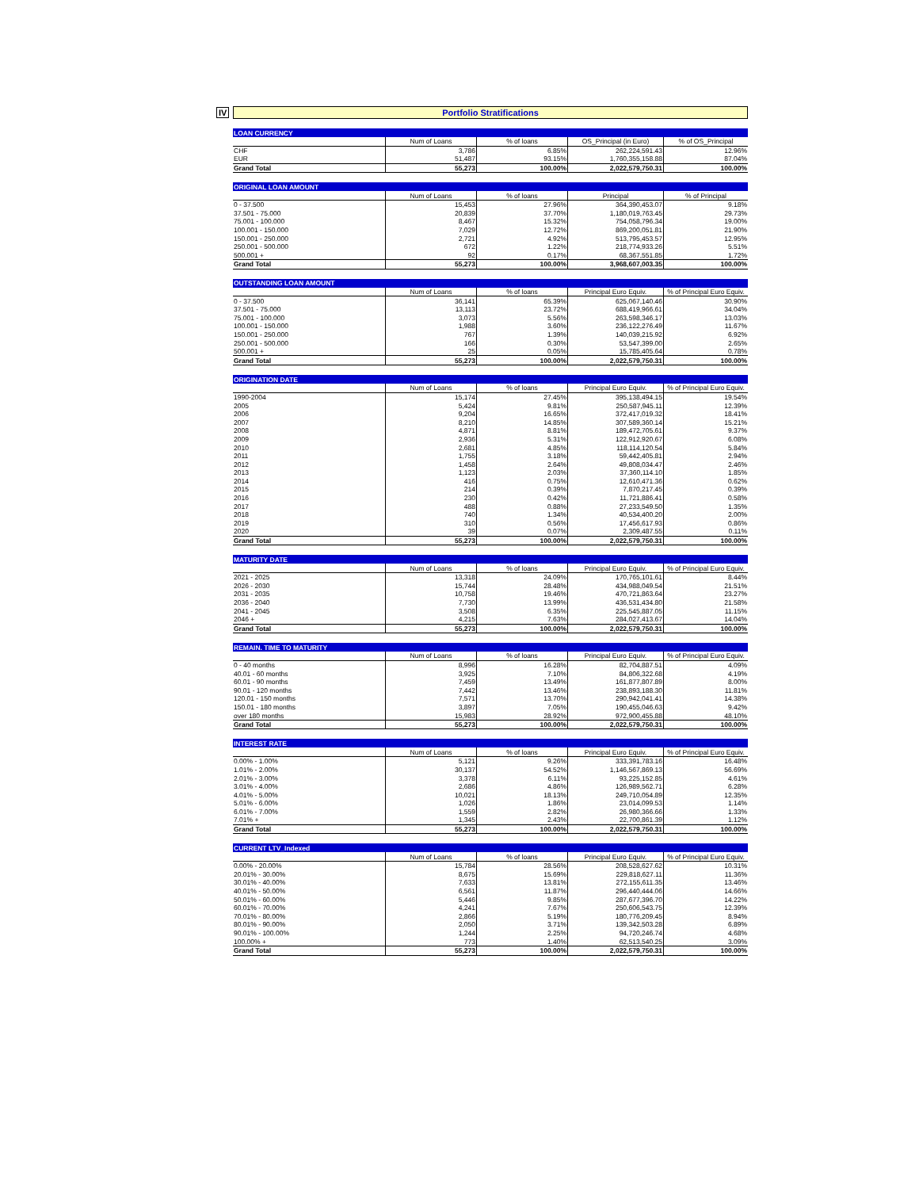IV
Portfolio Stratifications
| LOAN CURRENCY | | | | |
| | Num of Loans | % of loans | OS_Principal (in Euro) | % of OS_Principal |
| CHF | 3,786 | 6.85% | 262,224,591.43 | 12.96% |
| EUR | 51,487 | 93.15% | 1,760,355,158.88 | 87.04% |
| Grand Total | 55,273 | 100.00% | 2,022,579,750.31 | 100.00% |
| ORIGINAL LOAN AMOUNT | | | | |
| | Num of Loans | % of loans | Principal | % of Principal |
| 0 - 37.500 | 15,453 | 27.96% | 364,390,453.07 | 9.18% |
| 37.501 - 75.000 | 20,839 | 37.70% | 1,180,019,763.45 | 29.73% |
| 75.001 - 100.000 | 8,467 | 15.32% | 754,058,796.34 | 19.00% |
| 100.001 - 150.000 | 7,029 | 12.72% | 869,200,051.81 | 21.90% |
| 150.001 - 250.000 | 2,721 | 4.92% | 513,795,453.57 | 12.95% |
| 250.001 - 500.000 | 672 | 1.22% | 218,774,933.26 | 5.51% |
| 500.001 + | 92 | 0.17% | 68,367,551.85 | 1.72% |
| Grand Total | 55,273 | 100.00% | 3,968,607,003.35 | 100.00% |
| OUTSTANDING LOAN AMOUNT | | | | |
| | Num of Loans | % of loans | Principal Euro Equiv. | % of Principal Euro Equiv. |
| 0 - 37.500 | 36,141 | 65.39% | 625,067,140.46 | 30.90% |
| 37.501 - 75.000 | 13,113 | 23.72% | 688,419,966.61 | 34.04% |
| 75.001 - 100.000 | 3,073 | 5.56% | 263,598,346.17 | 13.03% |
| 100.001 - 150.000 | 1,988 | 3.60% | 236,122,276.49 | 11.67% |
| 150.001 - 250.000 | 767 | 1.39% | 140,039,215.92 | 6.92% |
| 250.001 - 500.000 | 166 | 0.30% | 53,547,399.00 | 2.65% |
| 500.001 + | 25 | 0.05% | 15,785,405.64 | 0.78% |
| Grand Total | 55,273 | 100.00% | 2,022,579,750.31 | 100.00% |
| ORIGINATION DATE | | | | |
| | Num of Loans | % of loans | Principal Euro Equiv. | % of Principal Euro Equiv. |
| 1990-2004 | 15,174 | 27.45% | 395,138,494.15 | 19.54% |
| 2005 | 5,424 | 9.81% | 250,587,945.11 | 12.39% |
| 2006 | 9,204 | 16.65% | 372,417,019.32 | 18.41% |
| 2007 | 8,210 | 14.85% | 307,589,360.14 | 15.21% |
| 2008 | 4,871 | 8.81% | 189,472,705.61 | 9.37% |
| 2009 | 2,936 | 5.31% | 122,912,920.67 | 6.08% |
| 2010 | 2,681 | 4.85% | 118,114,120.54 | 5.84% |
| 2011 | 1,755 | 3.18% | 59,442,405.81 | 2.94% |
| 2012 | 1,458 | 2.64% | 49,808,034.47 | 2.46% |
| 2013 | 1,123 | 2.03% | 37,360,114.10 | 1.85% |
| 2014 | 416 | 0.75% | 12,610,471.36 | 0.62% |
| 2015 | 214 | 0.39% | 7,870,217.45 | 0.39% |
| 2016 | 230 | 0.42% | 11,721,886.41 | 0.58% |
| 2017 | 488 | 0.88% | 27,233,549.50 | 1.35% |
| 2018 | 740 | 1.34% | 40,534,400.20 | 2.00% |
| 2019 | 310 | 0.56% | 17,456,617.93 | 0.86% |
| 2020 | 39 | 0.07% | 2,309,487.55 | 0.11% |
| Grand Total | 55,273 | 100.00% | 2,022,579,750.31 | 100.00% |
| MATURITY DATE | | | | |
| | Num of Loans | % of loans | Principal Euro Equiv. | % of Principal Euro Equiv. |
| 2021 - 2025 | 13,318 | 24.09% | 170,765,101.61 | 8.44% |
| 2026 - 2030 | 15,744 | 28.48% | 434,988,049.54 | 21.51% |
| 2031 - 2035 | 10,758 | 19.46% | 470,721,863.64 | 23.27% |
| 2036 - 2040 | 7,730 | 13.99% | 436,531,434.80 | 21.58% |
| 2041 - 2045 | 3,508 | 6.35% | 225,545,887.05 | 11.15% |
| 2046 + | 4,215 | 7.63% | 284,027,413.67 | 14.04% |
| Grand Total | 55,273 | 100.00% | 2,022,579,750.31 | 100.00% |
| REMAIN. TIME TO MATURITY | | | | |
| | Num of Loans | % of loans | Principal Euro Equiv. | % of Principal Euro Equiv. |
| 0 - 40 months | 8,996 | 16.28% | 82,704,887.51 | 4.09% |
| 40.01 - 60 months | 3,925 | 7.10% | 84,806,322.68 | 4.19% |
| 60.01 - 90 months | 7,459 | 13.49% | 161,877,807.89 | 8.00% |
| 90.01 - 120 months | 7,442 | 13.46% | 238,893,188.30 | 11.81% |
| 120.01 - 150 months | 7,571 | 13.70% | 290,942,041.41 | 14.38% |
| 150.01 - 180 months | 3,897 | 7.05% | 190,455,046.63 | 9.42% |
| over 180 months | 15,983 | 28.92% | 972,900,455.88 | 48.10% |
| Grand Total | 55,273 | 100.00% | 2,022,579,750.31 | 100.00% |
| INTEREST RATE | | | | |
| | Num of Loans | % of loans | Principal Euro Equiv. | % of Principal Euro Equiv. |
| 0.00% - 1.00% | 5,121 | 9.26% | 333,391,783.16 | 16.48% |
| 1.01% - 2.00% | 30,137 | 54.52% | 1,146,567,869.13 | 56.69% |
| 2.01% - 3.00% | 3,378 | 6.11% | 93,225,152.85 | 4.61% |
| 3.01% - 4.00% | 2,686 | 4.86% | 126,989,562.71 | 6.28% |
| 4.01% - 5.00% | 10,021 | 18.13% | 249,710,054.89 | 12.35% |
| 5.01% - 6.00% | 1,026 | 1.86% | 23,014,099.53 | 1.14% |
| 6.01% - 7.00% | 1,559 | 2.82% | 26,980,366.66 | 1.33% |
| 7.01% + | 1,345 | 2.43% | 22,700,861.39 | 1.12% |
| Grand Total | 55,273 | 100.00% | 2,022,579,750.31 | 100.00% |
| CURRENT LTV_Indexed | | | | |
| | Num of Loans | % of loans | Principal Euro Equiv. | % of Principal Euro Equiv. |
| 0.00% - 20.00% | 15,784 | 28.56% | 208,528,627.62 | 10.31% |
| 20.01% - 30.00% | 8,675 | 15.69% | 229,818,627.11 | 11.36% |
| 30.01% - 40.00% | 7,633 | 13.81% | 272,155,611.35 | 13.46% |
| 40.01% - 50.00% | 6,561 | 11.87% | 296,440,444.06 | 14.66% |
| 50.01% - 60.00% | 5,446 | 9.85% | 287,677,396.70 | 14.22% |
| 60.01% - 70.00% | 4,241 | 7.67% | 250,606,543.75 | 12.39% |
| 70.01% - 80.00% | 2,866 | 5.19% | 180,776,209.45 | 8.94% |
| 80.01% - 90.00% | 2,050 | 3.71% | 139,342,503.28 | 6.89% |
| 90.01% - 100.00% | 1,244 | 2.25% | 94,720,246.74 | 4.68% |
| 100.00% + | 773 | 1.40% | 62,513,540.25 | 3.09% |
| Grand Total | 55,273 | 100.00% | 2,022,579,750.31 | 100.00% |